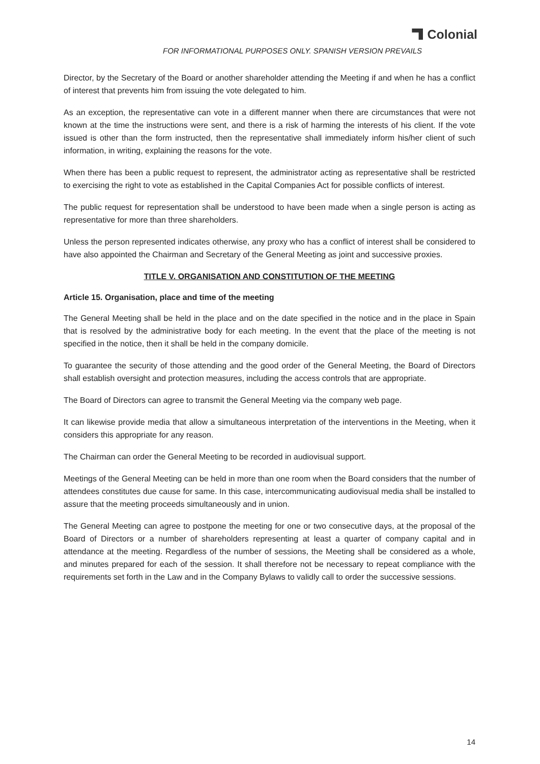Colonial
FOR INFORMATIONAL PURPOSES ONLY. SPANISH VERSION PREVAILS
Director, by the Secretary of the Board or another shareholder attending the Meeting if and when he has a conflict of interest that prevents him from issuing the vote delegated to him.
As an exception, the representative can vote in a different manner when there are circumstances that were not known at the time the instructions were sent, and there is a risk of harming the interests of his client. If the vote issued is other than the form instructed, then the representative shall immediately inform his/her client of such information, in writing, explaining the reasons for the vote.
When there has been a public request to represent, the administrator acting as representative shall be restricted to exercising the right to vote as established in the Capital Companies Act for possible conflicts of interest.
The public request for representation shall be understood to have been made when a single person is acting as representative for more than three shareholders.
Unless the person represented indicates otherwise, any proxy who has a conflict of interest shall be considered to have also appointed the Chairman and Secretary of the General Meeting as joint and successive proxies.
TITLE V. ORGANISATION AND CONSTITUTION OF THE MEETING
Article 15. Organisation, place and time of the meeting
The General Meeting shall be held in the place and on the date specified in the notice and in the place in Spain that is resolved by the administrative body for each meeting. In the event that the place of the meeting is not specified in the notice, then it shall be held in the company domicile.
To guarantee the security of those attending and the good order of the General Meeting, the Board of Directors shall establish oversight and protection measures, including the access controls that are appropriate.
The Board of Directors can agree to transmit the General Meeting via the company web page.
It can likewise provide media that allow a simultaneous interpretation of the interventions in the Meeting, when it considers this appropriate for any reason.
The Chairman can order the General Meeting to be recorded in audiovisual support.
Meetings of the General Meeting can be held in more than one room when the Board considers that the number of attendees constitutes due cause for same. In this case, intercommunicating audiovisual media shall be installed to assure that the meeting proceeds simultaneously and in union.
The General Meeting can agree to postpone the meeting for one or two consecutive days, at the proposal of the Board of Directors or a number of shareholders representing at least a quarter of company capital and in attendance at the meeting. Regardless of the number of sessions, the Meeting shall be considered as a whole, and minutes prepared for each of the session. It shall therefore not be necessary to repeat compliance with the requirements set forth in the Law and in the Company Bylaws to validly call to order the successive sessions.
14